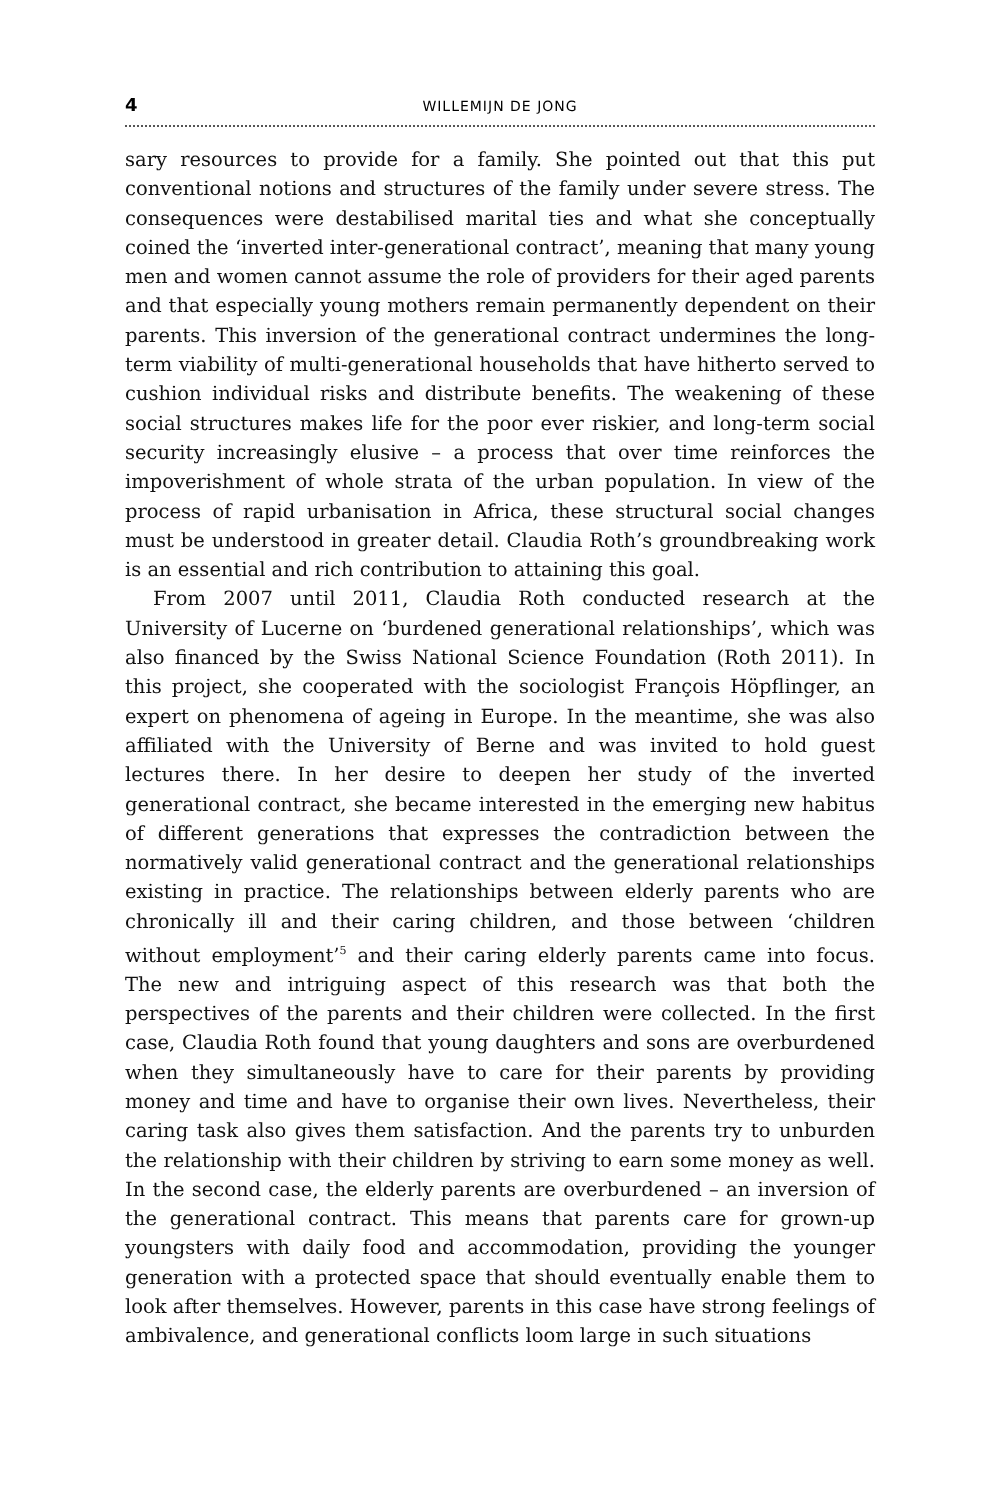4 WILLEMIJN DE JONG
sary resources to provide for a family. She pointed out that this put conventional notions and structures of the family under severe stress. The consequences were destabilised marital ties and what she conceptually coined the ‘inverted inter-generational contract’, meaning that many young men and women cannot assume the role of providers for their aged parents and that especially young mothers remain permanently dependent on their parents. This inversion of the generational contract undermines the long-term viability of multi-generational households that have hitherto served to cushion individual risks and distribute benefits. The weakening of these social structures makes life for the poor ever riskier, and long-term social security increasingly elusive – a process that over time reinforces the impoverishment of whole strata of the urban population. In view of the process of rapid urbanisation in Africa, these structural social changes must be understood in greater detail. Claudia Roth’s groundbreaking work is an essential and rich contribution to attaining this goal.
From 2007 until 2011, Claudia Roth conducted research at the University of Lucerne on ‘burdened generational relationships’, which was also financed by the Swiss National Science Foundation (Roth 2011). In this project, she cooperated with the sociologist François Höpflinger, an expert on phenomena of ageing in Europe. In the meantime, she was also affiliated with the University of Berne and was invited to hold guest lectures there. In her desire to deepen her study of the inverted generational contract, she became interested in the emerging new habitus of different generations that expresses the contradiction between the normatively valid generational contract and the generational relationships existing in practice. The relationships between elderly parents who are chronically ill and their caring children, and those between ‘children without employment’<sup>5</sup> and their caring elderly parents came into focus. The new and intriguing aspect of this research was that both the perspectives of the parents and their children were collected. In the first case, Claudia Roth found that young daughters and sons are overburdened when they simultaneously have to care for their parents by providing money and time and have to organise their own lives. Nevertheless, their caring task also gives them satisfaction. And the parents try to unburden the relationship with their children by striving to earn some money as well. In the second case, the elderly parents are overburdened – an inversion of the generational contract. This means that parents care for grown-up youngsters with daily food and accommodation, providing the younger generation with a protected space that should eventually enable them to look after themselves. However, parents in this case have strong feelings of ambivalence, and generational conflicts loom large in such situations